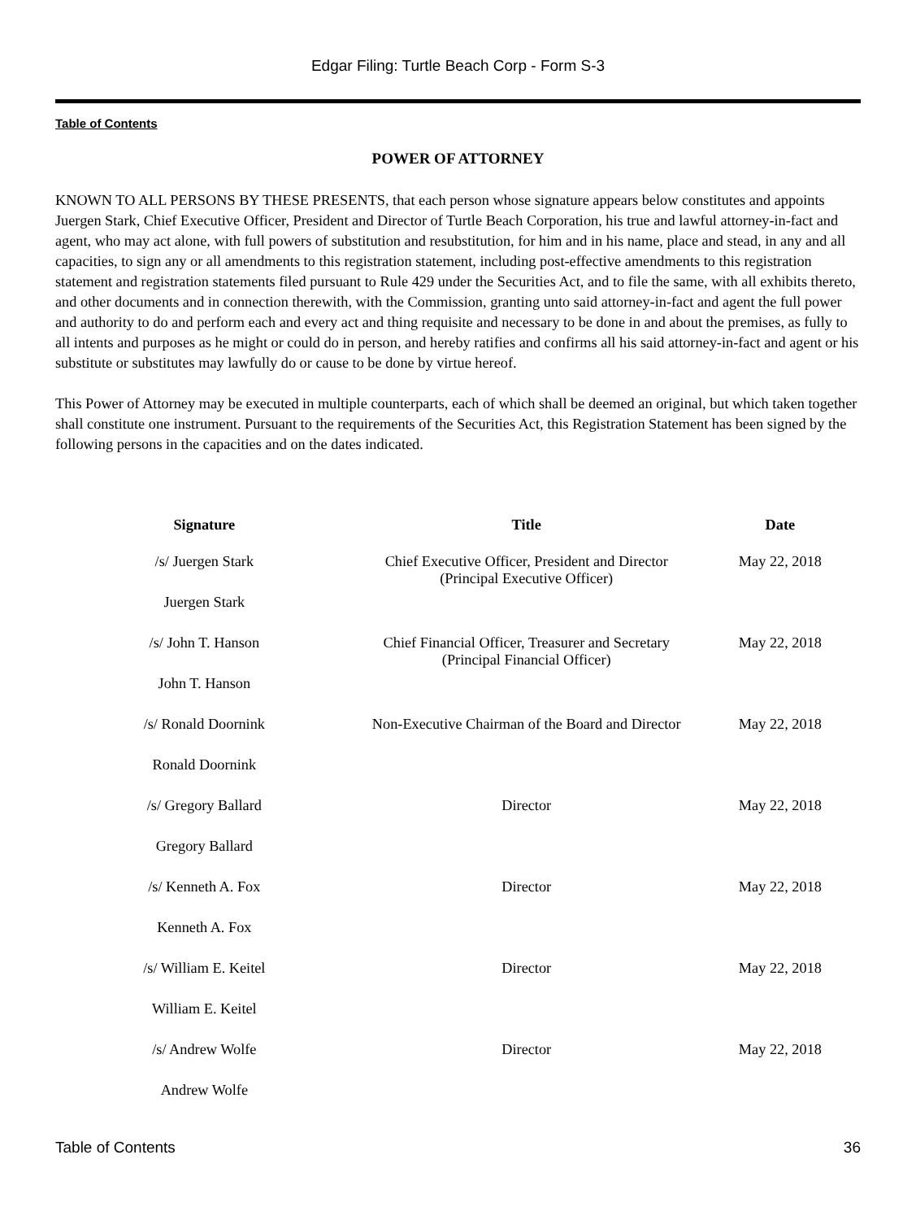Edgar Filing: Turtle Beach Corp - Form S-3
Table of Contents
POWER OF ATTORNEY
KNOWN TO ALL PERSONS BY THESE PRESENTS, that each person whose signature appears below constitutes and appoints Juergen Stark, Chief Executive Officer, President and Director of Turtle Beach Corporation, his true and lawful attorney-in-fact and agent, who may act alone, with full powers of substitution and resubstitution, for him and in his name, place and stead, in any and all capacities, to sign any or all amendments to this registration statement, including post-effective amendments to this registration statement and registration statements filed pursuant to Rule 429 under the Securities Act, and to file the same, with all exhibits thereto, and other documents and in connection therewith, with the Commission, granting unto said attorney-in-fact and agent the full power and authority to do and perform each and every act and thing requisite and necessary to be done in and about the premises, as fully to all intents and purposes as he might or could do in person, and hereby ratifies and confirms all his said attorney-in-fact and agent or his substitute or substitutes may lawfully do or cause to be done by virtue hereof.
This Power of Attorney may be executed in multiple counterparts, each of which shall be deemed an original, but which taken together shall constitute one instrument. Pursuant to the requirements of the Securities Act, this Registration Statement has been signed by the following persons in the capacities and on the dates indicated.
| Signature | Title | Date |
| --- | --- | --- |
| /s/ Juergen Stark | Chief Executive Officer, President and Director (Principal Executive Officer) | May 22, 2018 |
| Juergen Stark | | |
| /s/ John T. Hanson | Chief Financial Officer, Treasurer and Secretary (Principal Financial Officer) | May 22, 2018 |
| John T. Hanson | | |
| /s/ Ronald Doornink | Non-Executive Chairman of the Board and Director | May 22, 2018 |
| Ronald Doornink | | |
| /s/ Gregory Ballard | Director | May 22, 2018 |
| Gregory Ballard | | |
| /s/ Kenneth A. Fox | Director | May 22, 2018 |
| Kenneth A. Fox | | |
| /s/ William E. Keitel | Director | May 22, 2018 |
| William E. Keitel | | |
| /s/ Andrew Wolfe | Director | May 22, 2018 |
| Andrew Wolfe | | |
Table of Contents 36